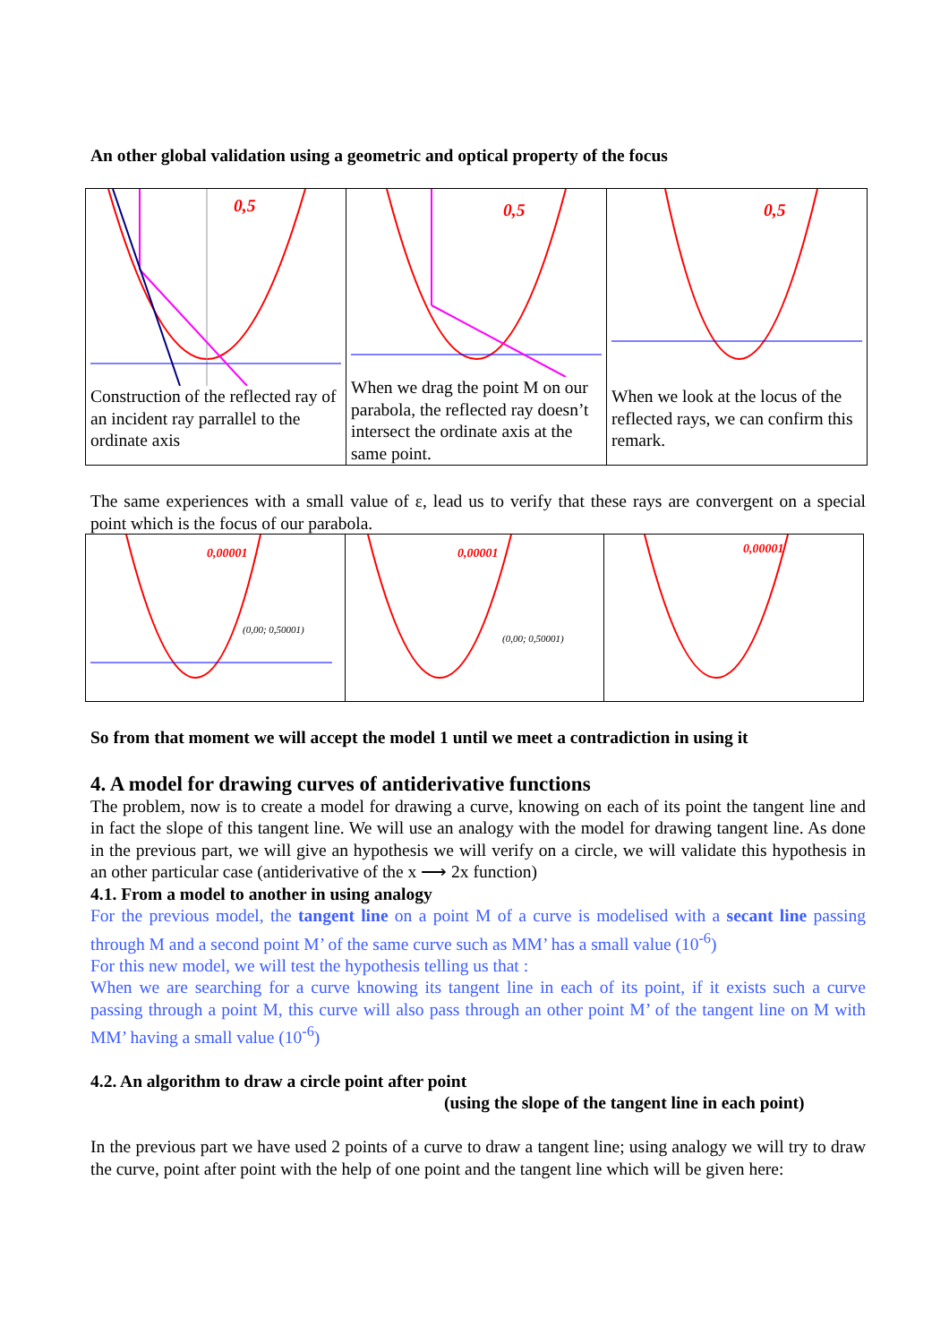An other global validation using a geometric and optical property of the focus
| 0,5 Construction of the reflected ray of an incident ray parrallel to the ordinate axis | 0,5 When we drag the point M on our parabola, the reflected ray doesn’t intersect the ordinate axis at the same point. | 0,5 When we look at the locus of the reflected rays, we can confirm this remark. |
The same experiences with a small value of ε, lead us to verify that these rays are convergent on a special point which is the focus of our parabola.
| 0,00001 (0,00; 0,50001) | 0,00001 (0,00; 0,50001) | 0,00001 |
So from that moment we will accept the model 1 until we meet a contradiction in using it
4. A model for drawing curves of antiderivative functions
The problem, now is to create a model for drawing a curve, knowing on each of its point the tangent line and in fact the slope of this tangent line. We will use an analogy with the model for drawing tangent line. As done in the previous part, we will give an hypothesis we will verify on a circle, we will validate this hypothesis in an other particular case (antiderivative of the x ⟶ 2x function)
4.1. From a model to another in using analogy
For the previous model, the tangent line on a point M of a curve is modelised with a secant line passing through M and a second point M’ of the same curve such as MM’ has a small value (10<sup>-6</sup>)
For this new model, we will test the hypothesis telling us that :
When we are searching for a curve knowing its tangent line in each of its point, if it exists such a curve passing through a point M, this curve will also pass through an other point M’ of the tangent line on M with MM’ having a small value (10<sup>-6</sup>)
4.2. An algorithm to draw a circle point after point
(using the slope of the tangent line in each point)
In the previous part we have used 2 points of a curve to draw a tangent line; using analogy we will try to draw the curve, point after point with the help of one point and the tangent line which will be given here: